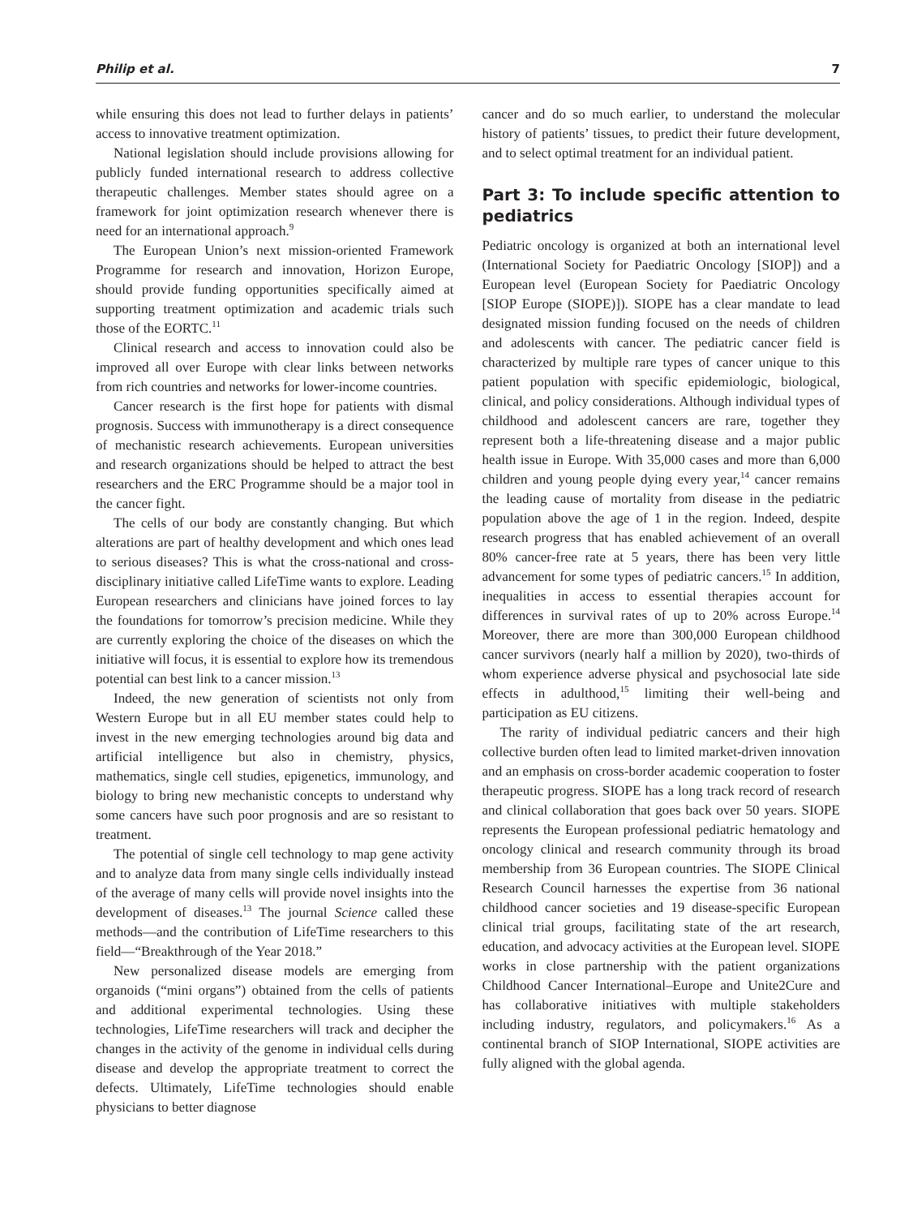Philip et al. 7
while ensuring this does not lead to further delays in patients’ access to innovative treatment optimization.
National legislation should include provisions allowing for publicly funded international research to address collective therapeutic challenges. Member states should agree on a framework for joint optimization research whenever there is need for an international approach.<sup>9</sup>
The European Union’s next mission-oriented Framework Programme for research and innovation, Horizon Europe, should provide funding opportunities specifically aimed at supporting treatment optimization and academic trials such those of the EORTC.<sup>11</sup>
Clinical research and access to innovation could also be improved all over Europe with clear links between networks from rich countries and networks for lower-income countries.
Cancer research is the first hope for patients with dismal prognosis. Success with immunotherapy is a direct consequence of mechanistic research achievements. European universities and research organizations should be helped to attract the best researchers and the ERC Programme should be a major tool in the cancer fight.
The cells of our body are constantly changing. But which alterations are part of healthy development and which ones lead to serious diseases? This is what the cross-national and cross-disciplinary initiative called LifeTime wants to explore. Leading European researchers and clinicians have joined forces to lay the foundations for tomorrow’s precision medicine. While they are currently exploring the choice of the diseases on which the initiative will focus, it is essential to explore how its tremendous potential can best link to a cancer mission.<sup>13</sup>
Indeed, the new generation of scientists not only from Western Europe but in all EU member states could help to invest in the new emerging technologies around big data and artificial intelligence but also in chemistry, physics, mathematics, single cell studies, epigenetics, immunology, and biology to bring new mechanistic concepts to understand why some cancers have such poor prognosis and are so resistant to treatment.
The potential of single cell technology to map gene activity and to analyze data from many single cells individually instead of the average of many cells will provide novel insights into the development of diseases.<sup>13</sup> The journal Science called these methods—and the contribution of LifeTime researchers to this field—“Breakthrough of the Year 2018.”
New personalized disease models are emerging from organoids (“mini organs”) obtained from the cells of patients and additional experimental technologies. Using these technologies, LifeTime researchers will track and decipher the changes in the activity of the genome in individual cells during disease and develop the appropriate treatment to correct the defects. Ultimately, LifeTime technologies should enable physicians to better diagnose
cancer and do so much earlier, to understand the molecular history of patients’ tissues, to predict their future development, and to select optimal treatment for an individual patient.
Part 3: To include specific attention to pediatrics
Pediatric oncology is organized at both an international level (International Society for Paediatric Oncology [SIOP]) and a European level (European Society for Paediatric Oncology [SIOP Europe (SIOPE)]). SIOPE has a clear mandate to lead designated mission funding focused on the needs of children and adolescents with cancer. The pediatric cancer field is characterized by multiple rare types of cancer unique to this patient population with specific epidemiologic, biological, clinical, and policy considerations. Although individual types of childhood and adolescent cancers are rare, together they represent both a life-threatening disease and a major public health issue in Europe. With 35,000 cases and more than 6,000 children and young people dying every year,<sup>14</sup> cancer remains the leading cause of mortality from disease in the pediatric population above the age of 1 in the region. Indeed, despite research progress that has enabled achievement of an overall 80% cancer-free rate at 5 years, there has been very little advancement for some types of pediatric cancers.<sup>15</sup> In addition, inequalities in access to essential therapies account for differences in survival rates of up to 20% across Europe.<sup>14</sup> Moreover, there are more than 300,000 European childhood cancer survivors (nearly half a million by 2020), two-thirds of whom experience adverse physical and psychosocial late side effects in adulthood,<sup>15</sup> limiting their well-being and participation as EU citizens.
The rarity of individual pediatric cancers and their high collective burden often lead to limited market-driven innovation and an emphasis on cross-border academic cooperation to foster therapeutic progress. SIOPE has a long track record of research and clinical collaboration that goes back over 50 years. SIOPE represents the European professional pediatric hematology and oncology clinical and research community through its broad membership from 36 European countries. The SIOPE Clinical Research Council harnesses the expertise from 36 national childhood cancer societies and 19 disease-specific European clinical trial groups, facilitating state of the art research, education, and advocacy activities at the European level. SIOPE works in close partnership with the patient organizations Childhood Cancer International–Europe and Unite2Cure and has collaborative initiatives with multiple stakeholders including industry, regulators, and policymakers.<sup>16</sup> As a continental branch of SIOP International, SIOPE activities are fully aligned with the global agenda.